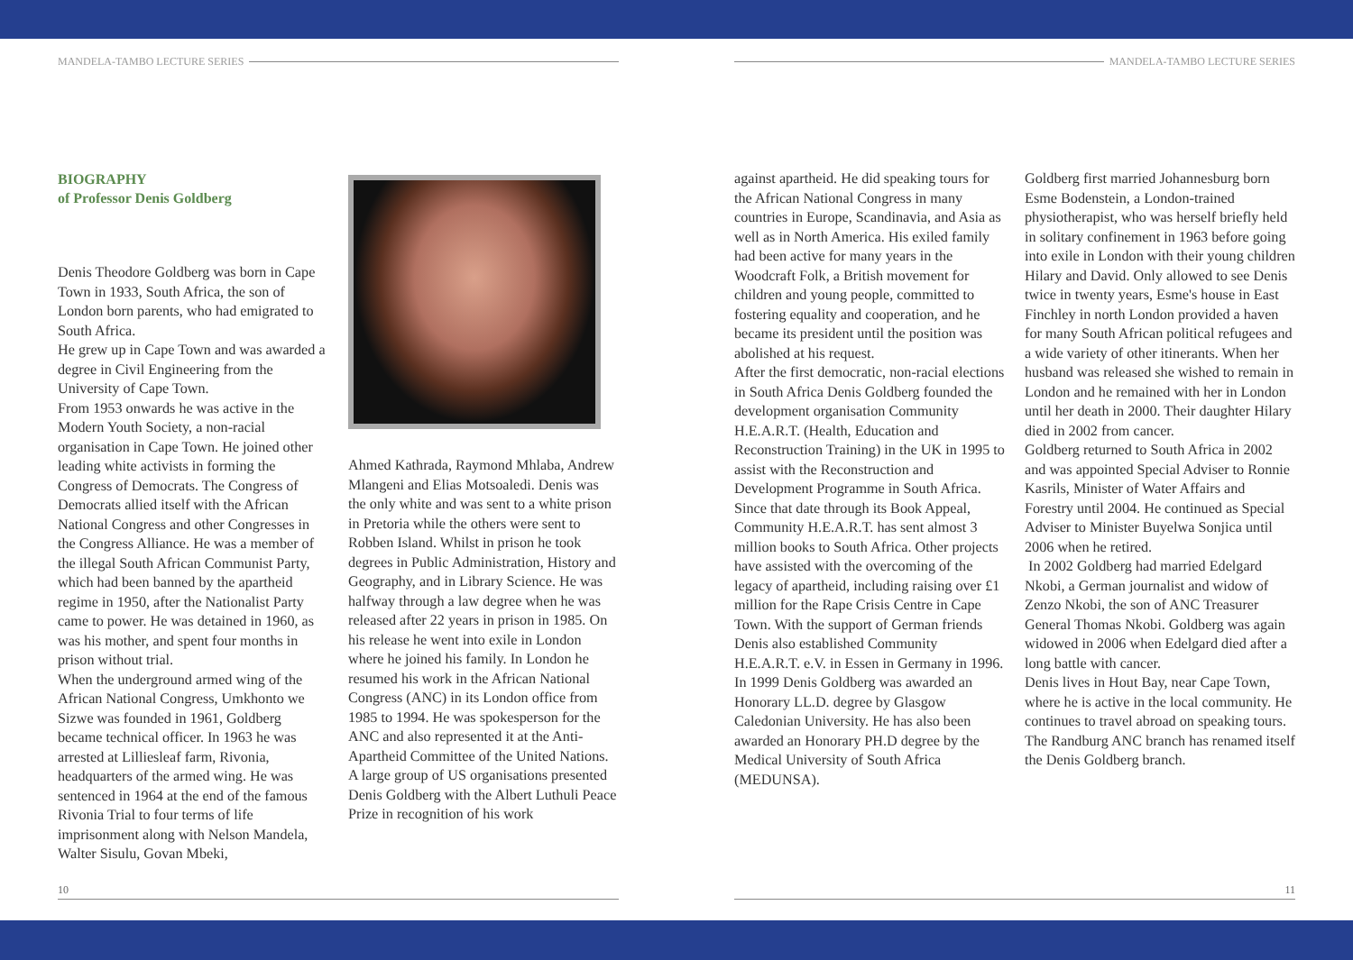MANDELA-TAMBO LECTURE SERIES MANDELA-TAMBO LECTURE SERIES
BIOGRAPHY
of Professor Denis Goldberg
Denis Theodore Goldberg was born in Cape Town in 1933, South Africa, the son of London born parents, who had emigrated to South Africa.
He grew up in Cape Town and was awarded a degree in Civil Engineering from the University of Cape Town.
From 1953 onwards he was active in the Modern Youth Society, a non-racial organisation in Cape Town. He joined other leading white activists in forming the Congress of Democrats. The Congress of Democrats allied itself with the African National Congress and other Congresses in the Congress Alliance. He was a member of the illegal South African Communist Party, which had been banned by the apartheid regime in 1950, after the Nationalist Party came to power. He was detained in 1960, as was his mother, and spent four months in prison without trial.
When the underground armed wing of the African National Congress, Umkhonto we Sizwe was founded in 1961, Goldberg became technical officer. In 1963 he was arrested at Lilliesleaf farm, Rivonia, headquarters of the armed wing. He was sentenced in 1964 at the end of the famous Rivonia Trial to four terms of life imprisonment along with Nelson Mandela, Walter Sisulu, Govan Mbeki,
Ahmed Kathrada, Raymond Mhlaba, Andrew Mlangeni and Elias Motsoaledi. Denis was the only white and was sent to a white prison in Pretoria while the others were sent to Robben Island. Whilst in prison he took degrees in Public Administration, History and Geography, and in Library Science. He was halfway through a law degree when he was released after 22 years in prison in 1985. On his release he went into exile in London where he joined his family. In London he resumed his work in the African National Congress (ANC) in its London office from 1985 to 1994. He was spokesperson for the ANC and also represented it at the Anti-Apartheid Committee of the United Nations. A large group of US organisations presented Denis Goldberg with the Albert Luthuli Peace Prize in recognition of his work
against apartheid. He did speaking tours for the African National Congress in many countries in Europe, Scandinavia, and Asia as well as in North America. His exiled family had been active for many years in the Woodcraft Folk, a British movement for children and young people, committed to fostering equality and cooperation, and he became its president until the position was abolished at his request.
After the first democratic, non-racial elections in South Africa Denis Goldberg founded the development organisation Community H.E.A.R.T. (Health, Education and Reconstruction Training) in the UK in 1995 to assist with the Reconstruction and Development Programme in South Africa. Since that date through its Book Appeal, Community H.E.A.R.T. has sent almost 3 million books to South Africa. Other projects have assisted with the overcoming of the legacy of apartheid, including raising over £1 million for the Rape Crisis Centre in Cape Town. With the support of German friends Denis also established Community H.E.A.R.T. e.V. in Essen in Germany in 1996.
In 1999 Denis Goldberg was awarded an Honorary LL.D. degree by Glasgow Caledonian University. He has also been awarded an Honorary PH.D degree by the Medical University of South Africa (MEDUNSA).
Goldberg first married Johannesburg born Esme Bodenstein, a London-trained physiotherapist, who was herself briefly held in solitary confinement in 1963 before going into exile in London with their young children Hilary and David. Only allowed to see Denis twice in twenty years, Esme's house in East Finchley in north London provided a haven for many South African political refugees and a wide variety of other itinerants. When her husband was released she wished to remain in London and he remained with her in London until her death in 2000. Their daughter Hilary died in 2002 from cancer.
Goldberg returned to South Africa in 2002 and was appointed Special Adviser to Ronnie Kasrils, Minister of Water Affairs and Forestry until 2004. He continued as Special Adviser to Minister Buyelwa Sonjica until 2006 when he retired.
In 2002 Goldberg had married Edelgard Nkobi, a German journalist and widow of Zenzo Nkobi, the son of ANC Treasurer General Thomas Nkobi. Goldberg was again widowed in 2006 when Edelgard died after a long battle with cancer.
Denis lives in Hout Bay, near Cape Town, where he is active in the local community. He continues to travel abroad on speaking tours. The Randburg ANC branch has renamed itself the Denis Goldberg branch.
10 11